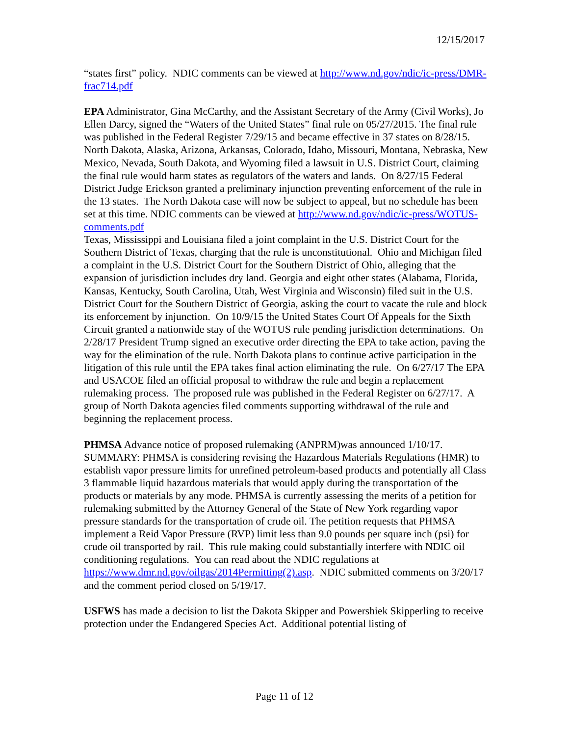12/15/2017
“states first” policy. NDIC comments can be viewed at http://www.nd.gov/ndic/ic-press/DMR-frac714.pdf
EPA Administrator, Gina McCarthy, and the Assistant Secretary of the Army (Civil Works), Jo Ellen Darcy, signed the “Waters of the United States” final rule on 05/27/2015. The final rule was published in the Federal Register 7/29/15 and became effective in 37 states on 8/28/15. North Dakota, Alaska, Arizona, Arkansas, Colorado, Idaho, Missouri, Montana, Nebraska, New Mexico, Nevada, South Dakota, and Wyoming filed a lawsuit in U.S. District Court, claiming the final rule would harm states as regulators of the waters and lands. On 8/27/15 Federal District Judge Erickson granted a preliminary injunction preventing enforcement of the rule in the 13 states. The North Dakota case will now be subject to appeal, but no schedule has been set at this time. NDIC comments can be viewed at http://www.nd.gov/ndic/ic-press/WOTUS-comments.pdf
Texas, Mississippi and Louisiana filed a joint complaint in the U.S. District Court for the Southern District of Texas, charging that the rule is unconstitutional. Ohio and Michigan filed a complaint in the U.S. District Court for the Southern District of Ohio, alleging that the expansion of jurisdiction includes dry land. Georgia and eight other states (Alabama, Florida, Kansas, Kentucky, South Carolina, Utah, West Virginia and Wisconsin) filed suit in the U.S. District Court for the Southern District of Georgia, asking the court to vacate the rule and block its enforcement by injunction. On 10/9/15 the United States Court Of Appeals for the Sixth Circuit granted a nationwide stay of the WOTUS rule pending jurisdiction determinations. On 2/28/17 President Trump signed an executive order directing the EPA to take action, paving the way for the elimination of the rule. North Dakota plans to continue active participation in the litigation of this rule until the EPA takes final action eliminating the rule. On 6/27/17 The EPA and USACOE filed an official proposal to withdraw the rule and begin a replacement rulemaking process. The proposed rule was published in the Federal Register on 6/27/17. A group of North Dakota agencies filed comments supporting withdrawal of the rule and beginning the replacement process.
PHMSA Advance notice of proposed rulemaking (ANPRM)was announced 1/10/17. SUMMARY: PHMSA is considering revising the Hazardous Materials Regulations (HMR) to establish vapor pressure limits for unrefined petroleum-based products and potentially all Class 3 flammable liquid hazardous materials that would apply during the transportation of the products or materials by any mode. PHMSA is currently assessing the merits of a petition for rulemaking submitted by the Attorney General of the State of New York regarding vapor pressure standards for the transportation of crude oil. The petition requests that PHMSA implement a Reid Vapor Pressure (RVP) limit less than 9.0 pounds per square inch (psi) for crude oil transported by rail. This rule making could substantially interfere with NDIC oil conditioning regulations. You can read about the NDIC regulations at https://www.dmr.nd.gov/oilgas/2014Permitting(2).asp. NDIC submitted comments on 3/20/17 and the comment period closed on 5/19/17.
USFWS has made a decision to list the Dakota Skipper and Powershiek Skipperling to receive protection under the Endangered Species Act. Additional potential listing of
Page 11 of 12